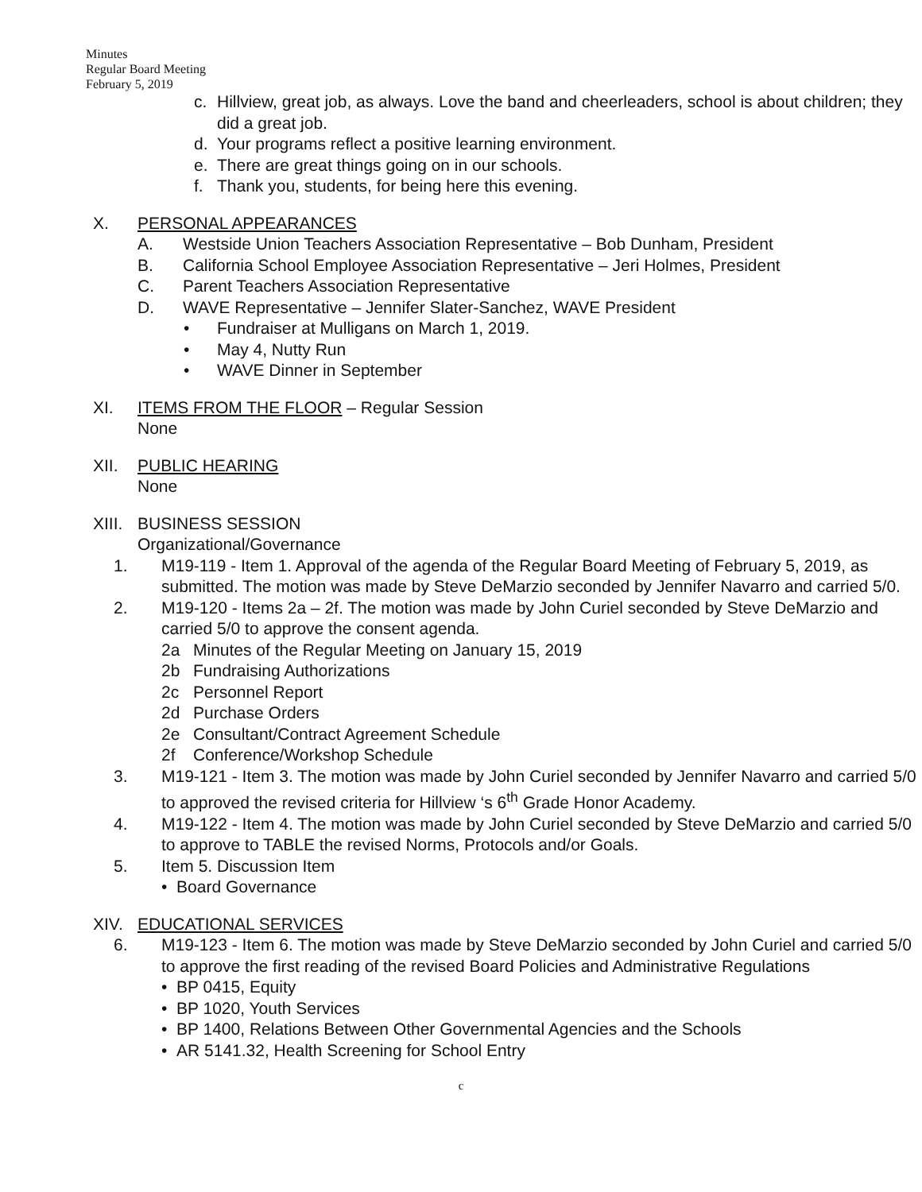Minutes
Regular Board Meeting
February 5, 2019
c. Hillview, great job, as always. Love the band and cheerleaders, school is about children; they did a great job.
d. Your programs reflect a positive learning environment.
e. There are great things going on in our schools.
f. Thank you, students, for being here this evening.
X. PERSONAL APPEARANCES
A. Westside Union Teachers Association Representative – Bob Dunham, President
B. California School Employee Association Representative – Jeri Holmes, President
C. Parent Teachers Association Representative
D. WAVE Representative – Jennifer Slater-Sanchez, WAVE President
• Fundraiser at Mulligans on March 1, 2019.
• May 4, Nutty Run
• WAVE Dinner in September
XI. ITEMS FROM THE FLOOR – Regular Session
None
XII. PUBLIC HEARING
None
XIII. BUSINESS SESSION
Organizational/Governance
1. M19-119 - Item 1. Approval of the agenda of the Regular Board Meeting of February 5, 2019, as submitted. The motion was made by Steve DeMarzio seconded by Jennifer Navarro and carried 5/0.
2. M19-120 - Items 2a – 2f. The motion was made by John Curiel seconded by Steve DeMarzio and carried 5/0 to approve the consent agenda.
2a Minutes of the Regular Meeting on January 15, 2019
2b Fundraising Authorizations
2c Personnel Report
2d Purchase Orders
2e Consultant/Contract Agreement Schedule
2f Conference/Workshop Schedule
3. M19-121 - Item 3. The motion was made by John Curiel seconded by Jennifer Navarro and carried 5/0 to approved the revised criteria for Hillview ‘s 6<sup>th</sup> Grade Honor Academy.
4. M19-122 - Item 4. The motion was made by John Curiel seconded by Steve DeMarzio and carried 5/0 to approve to TABLE the revised Norms, Protocols and/or Goals.
5. Item 5. Discussion Item
• Board Governance
XIV. EDUCATIONAL SERVICES
6. M19-123 - Item 6. The motion was made by Steve DeMarzio seconded by John Curiel and carried 5/0 to approve the first reading of the revised Board Policies and Administrative Regulations
• BP 0415, Equity
• BP 1020, Youth Services
• BP 1400, Relations Between Other Governmental Agencies and the Schools
• AR 5141.32, Health Screening for School Entry
c